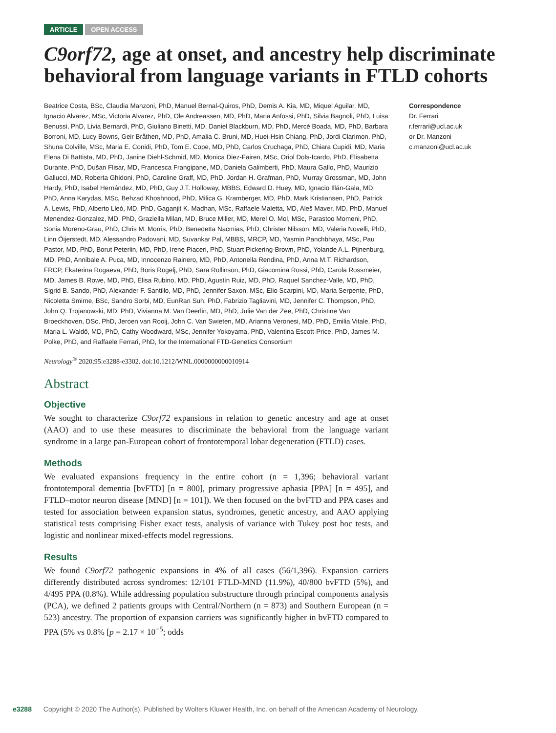ARTICLE OPEN ACCESS
C9orf72, age at onset, and ancestry help discriminate behavioral from language variants in FTLD cohorts
Beatrice Costa, BSc, Claudia Manzoni, PhD, Manuel Bernal-Quiros, PhD, Demis A. Kia, MD, Miquel Aguilar, MD, Ignacio Alvarez, MSc, Victoria Alvarez, PhD, Ole Andreassen, MD, PhD, Maria Anfossi, PhD, Silvia Bagnoli, PhD, Luisa Benussi, PhD, Livia Bernardi, PhD, Giuliano Binetti, MD, Daniel Blackburn, MD, PhD, Mercè Boada, MD, PhD, Barbara Borroni, MD, Lucy Bowns, Geir Bråthen, MD, PhD, Amalia C. Bruni, MD, Huei-Hsin Chiang, PhD, Jordi Clarimon, PhD, Shuna Colville, MSc, Maria E. Conidi, PhD, Tom E. Cope, MD, PhD, Carlos Cruchaga, PhD, Chiara Cupidi, MD, Maria Elena Di Battista, MD, PhD, Janine Diehl-Schmid, MD, Monica Diez-Fairen, MSc, Oriol Dols-Icardo, PhD, Elisabetta Durante, PhD, Dušan Flisar, MD, Francesca Frangipane, MD, Daniela Galimberti, PhD, Maura Gallo, PhD, Maurizio Gallucci, MD, Roberta Ghidoni, PhD, Caroline Graff, MD, PhD, Jordan H. Grafman, PhD, Murray Grossman, MD, John Hardy, PhD, Isabel Hernández, MD, PhD, Guy J.T. Holloway, MBBS, Edward D. Huey, MD, Ignacio Illán-Gala, MD, PhD, Anna Karydas, MSc, Behzad Khoshnood, PhD, Milica G. Kramberger, MD, PhD, Mark Kristiansen, PhD, Patrick A. Lewis, PhD, Alberto Lleó, MD, PhD, Gaganjit K. Madhan, MSc, Raffaele Maletta, MD, Aleš Maver, MD, PhD, Manuel Menendez-Gonzalez, MD, PhD, Graziella Milan, MD, Bruce Miller, MD, Merel O. Mol, MSc, Parastoo Momeni, PhD, Sonia Moreno-Grau, PhD, Chris M. Morris, PhD, Benedetta Nacmias, PhD, Christer Nilsson, MD, Valeria Novelli, PhD, Linn Öijerstedt, MD, Alessandro Padovani, MD, Suvankar Pal, MBBS, MRCP, MD, Yasmin Panchbhaya, MSc, Pau Pastor, MD, PhD, Borut Peterlin, MD, PhD, Irene Piaceri, PhD, Stuart Pickering-Brown, PhD, Yolande A.L. Pijnenburg, MD, PhD, Annibale A. Puca, MD, Innocenzo Rainero, MD, PhD, Antonella Rendina, PhD, Anna M.T. Richardson, FRCP, Ekaterina Rogaeva, PhD, Boris Rogelj, PhD, Sara Rollinson, PhD, Giacomina Rossi, PhD, Carola Rossmeier, MD, James B. Rowe, MD, PhD, Elisa Rubino, MD, PhD, Agustín Ruiz, MD, PhD, Raquel Sanchez-Valle, MD, PhD, Sigrid B. Sando, PhD, Alexander F. Santillo, MD, PhD, Jennifer Saxon, MSc, Elio Scarpini, MD, Maria Serpente, PhD, Nicoletta Smirne, BSc, Sandro Sorbi, MD, EunRan Suh, PhD, Fabrizio Tagliavini, MD, Jennifer C. Thompson, PhD, John Q. Trojanowski, MD, PhD, Vivianna M. Van Deerlin, MD, PhD, Julie Van der Zee, PhD, Christine Van Broeckhoven, DSc, PhD, Jeroen van Rooij, John C. Van Swieten, MD, Arianna Veronesi, MD, PhD, Emilia Vitale, PhD, Maria L. Waldö, MD, PhD, Cathy Woodward, MSc, Jennifer Yokoyama, PhD, Valentina Escott-Price, PhD, James M. Polke, PhD, and Raffaele Ferrari, PhD, for the International FTD-Genetics Consortium
Neurology<sup>®</sup> 2020;95:e3288-e3302. doi:10.1212/WNL.0000000000010914
Abstract
Objective
We sought to characterize C9orf72 expansions in relation to genetic ancestry and age at onset (AAO) and to use these measures to discriminate the behavioral from the language variant syndrome in a large pan-European cohort of frontotemporal lobar degeneration (FTLD) cases.
Methods
We evaluated expansions frequency in the entire cohort (n = 1,396; behavioral variant frontotemporal dementia [bvFTD] [n = 800], primary progressive aphasia [PPA] [n = 495], and FTLD–motor neuron disease [MND] [n = 101]). We then focused on the bvFTD and PPA cases and tested for association between expansion status, syndromes, genetic ancestry, and AAO applying statistical tests comprising Fisher exact tests, analysis of variance with Tukey post hoc tests, and logistic and nonlinear mixed-effects model regressions.
Results
We found C9orf72 pathogenic expansions in 4% of all cases (56/1,396). Expansion carriers differently distributed across syndromes: 12/101 FTLD-MND (11.9%), 40/800 bvFTD (5%), and 4/495 PPA (0.8%). While addressing population substructure through principal components analysis (PCA), we defined 2 patients groups with Central/Northern (n = 873) and Southern European (n = 523) ancestry. The proportion of expansion carriers was significantly higher in bvFTD compared to PPA (5% vs 0.8% [p = 2.17 × 10<sup>−5</sup>; odds
Correspondence
Dr. Ferrari
r.ferrari@ucl.ac.uk
or Dr. Manzoni
c.manzoni@ucl.ac.uk
e3288 Copyright © 2020 The Author(s). Published by Wolters Kluwer Health, Inc. on behalf of the American Academy of Neurology.